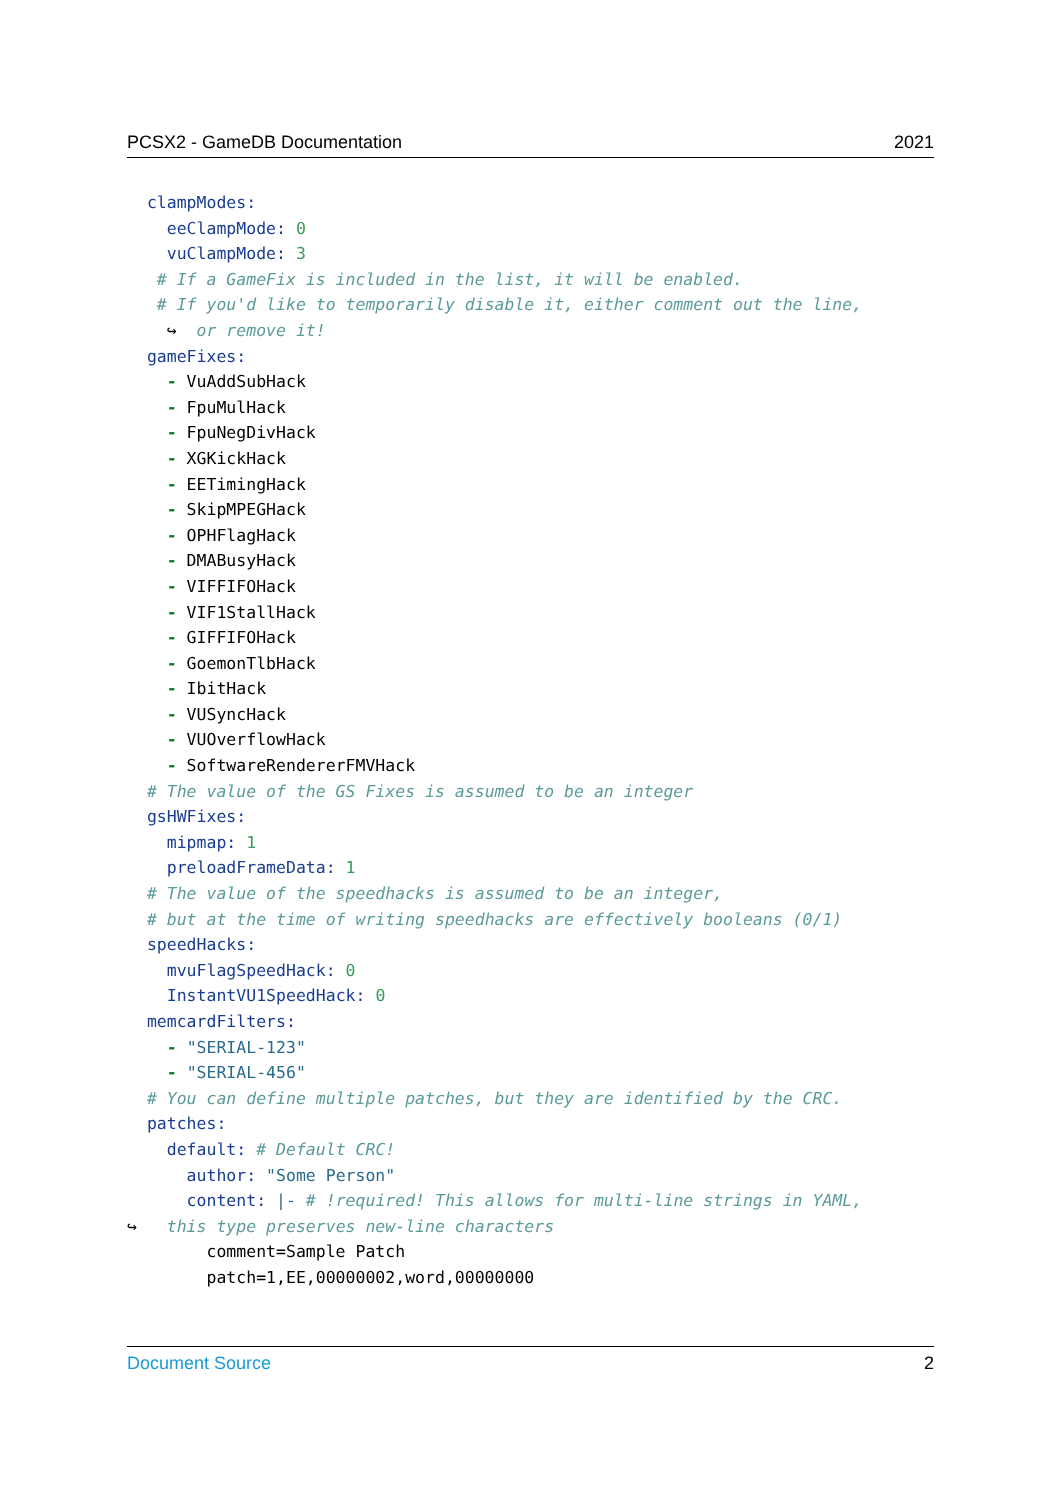PCSX2 - GameDB Documentation 2021
clampModes: eeClampMode: 0 vuClampMode: 3 # If a GameFix is included in the list, it will be enabled. # If you'd like to temporarily disable it, either comment out the line, ↪ or remove it! gameFixes: - VuAddSubHack - FpuMulHack - FpuNegDivHack - XGKickHack - EETimingHack - SkipMPEGHack - OPHFlagHack - DMABusyHack - VIFFIFOHack - VIF1StallHack - GIFFIFOHack - GoemonTlbHack - IbitHack - VUSyncHack - VUOverflowHack - SoftwareRendererFMVHack # The value of the GS Fixes is assumed to be an integer gsHWFixes: mipmap: 1 preloadFrameData: 1 # The value of the speedhacks is assumed to be an integer, # but at the time of writing speedhacks are effectively booleans (0/1) speedHacks: mvuFlagSpeedHack: 0 InstantVU1SpeedHack: 0 memcardFilters: - "SERIAL-123" - "SERIAL-456" # You can define multiple patches, but they are identified by the CRC. patches: default: # Default CRC! author: "Some Person" content: |- # !required! This allows for multi-line strings in YAML, ↪ this type preserves new-line characters comment=Sample Patch patch=1,EE,00000002,word,00000000
Document Source 2